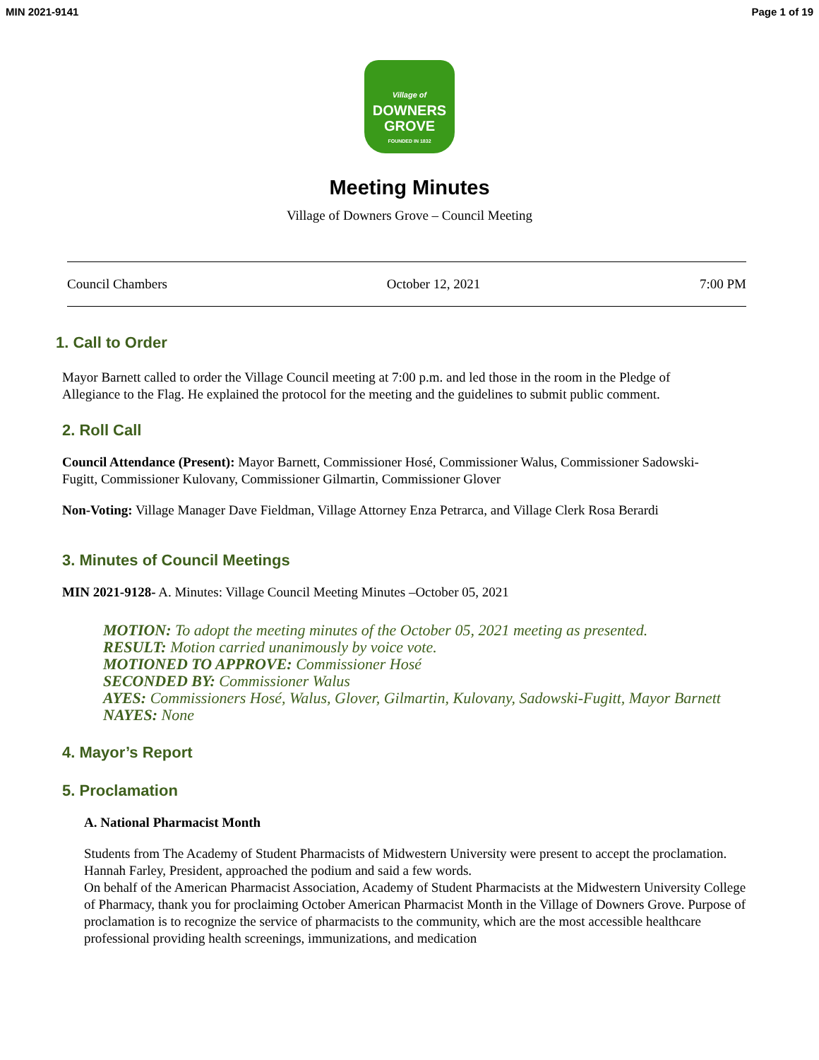MIN 2021-9141 Page 1 of 19
Village of
DOWNERS
GROVE
FOUNDED IN 1832
Meeting Minutes
Village of Downers Grove – Council Meeting
Council Chambers October 12, 2021 7:00 PM
1. Call to Order
Mayor Barnett called to order the Village Council meeting at 7:00 p.m. and led those in the room in the Pledge of Allegiance to the Flag. He explained the protocol for the meeting and the guidelines to submit public comment.
2. Roll Call
Council Attendance (Present): Mayor Barnett, Commissioner Hosé, Commissioner Walus, Commissioner Sadowski-Fugitt, Commissioner Kulovany, Commissioner Gilmartin, Commissioner Glover
Non-Voting: Village Manager Dave Fieldman, Village Attorney Enza Petrarca, and Village Clerk Rosa Berardi
3. Minutes of Council Meetings
MIN 2021-9128- A. Minutes: Village Council Meeting Minutes –October 05, 2021
MOTION: To adopt the meeting minutes of the October 05, 2021 meeting as presented.
RESULT: Motion carried unanimously by voice vote.
MOTIONED TO APPROVE: Commissioner Hosé
SECONDED BY: Commissioner Walus
AYES: Commissioners Hosé, Walus, Glover, Gilmartin, Kulovany, Sadowski-Fugitt, Mayor Barnett
NAYES: None
4. Mayor’s Report
5. Proclamation
A. National Pharmacist Month
Students from The Academy of Student Pharmacists of Midwestern University were present to accept the proclamation. Hannah Farley, President, approached the podium and said a few words.
On behalf of the American Pharmacist Association, Academy of Student Pharmacists at the Midwestern University College of Pharmacy, thank you for proclaiming October American Pharmacist Month in the Village of Downers Grove. Purpose of proclamation is to recognize the service of pharmacists to the community, which are the most accessible healthcare professional providing health screenings, immunizations, and medication